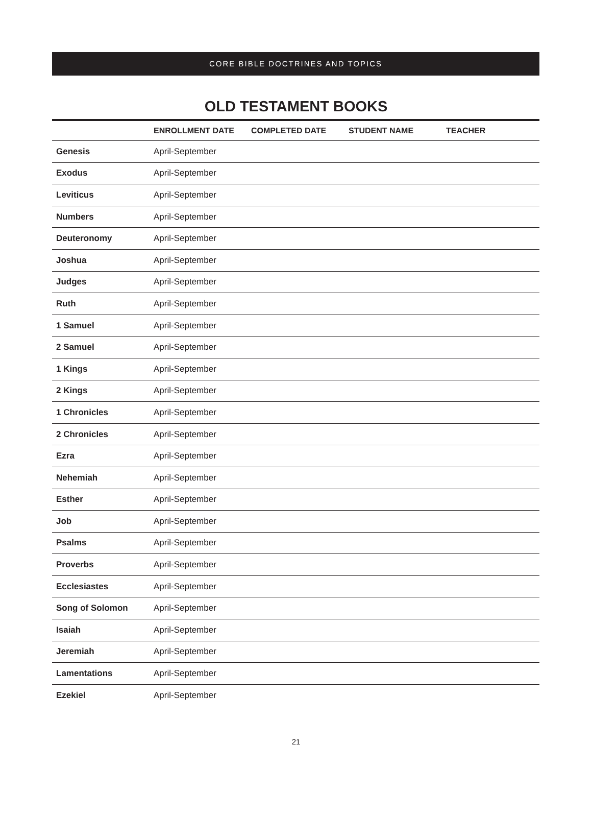CORE BIBLE DOCTRINES AND TOPICS
OLD TESTAMENT BOOKS
| | ENROLLMENT DATE | COMPLETED DATE | STUDENT NAME | TEACHER |
| --- | --- | --- | --- | --- |
| Genesis | April-September | | | |
| Exodus | April-September | | | |
| Leviticus | April-September | | | |
| Numbers | April-September | | | |
| Deuteronomy | April-September | | | |
| Joshua | April-September | | | |
| Judges | April-September | | | |
| Ruth | April-September | | | |
| 1 Samuel | April-September | | | |
| 2 Samuel | April-September | | | |
| 1 Kings | April-September | | | |
| 2 Kings | April-September | | | |
| 1 Chronicles | April-September | | | |
| 2 Chronicles | April-September | | | |
| Ezra | April-September | | | |
| Nehemiah | April-September | | | |
| Esther | April-September | | | |
| Job | April-September | | | |
| Psalms | April-September | | | |
| Proverbs | April-September | | | |
| Ecclesiastes | April-September | | | |
| Song of Solomon | April-September | | | |
| Isaiah | April-September | | | |
| Jeremiah | April-September | | | |
| Lamentations | April-September | | | |
| Ezekiel | April-September | | | |
21